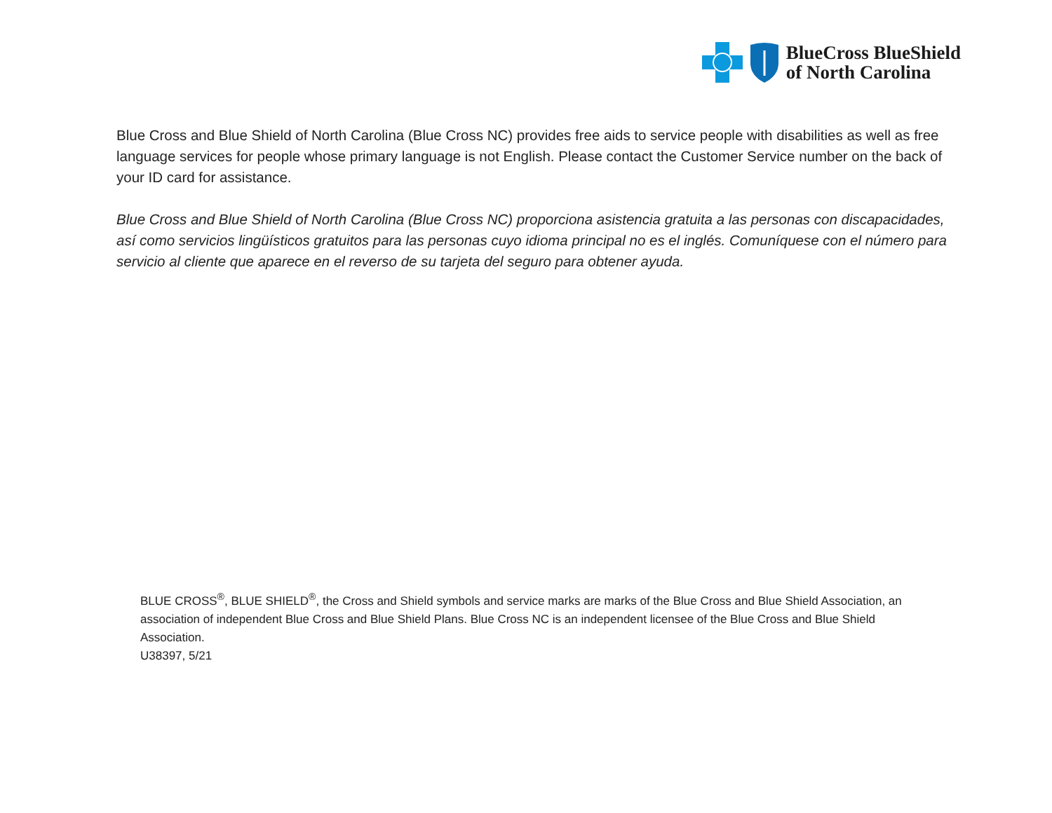BlueCross BlueShield
of North Carolina
Blue Cross and Blue Shield of North Carolina (Blue Cross NC) provides free aids to service people with disabilities as well as free language services for people whose primary language is not English. Please contact the Customer Service number on the back of your ID card for assistance.
Blue Cross and Blue Shield of North Carolina (Blue Cross NC) proporciona asistencia gratuita a las personas con discapacidades, así como servicios lingüísticos gratuitos para las personas cuyo idioma principal no es el inglés. Comuníquese con el número para servicio al cliente que aparece en el reverso de su tarjeta del seguro para obtener ayuda.
BLUE CROSS<sup>®</sup>, BLUE SHIELD<sup>®</sup>, the Cross and Shield symbols and service marks are marks of the Blue Cross and Blue Shield Association, an association of independent Blue Cross and Blue Shield Plans. Blue Cross NC is an independent licensee of the Blue Cross and Blue Shield Association.
U38397, 5/21